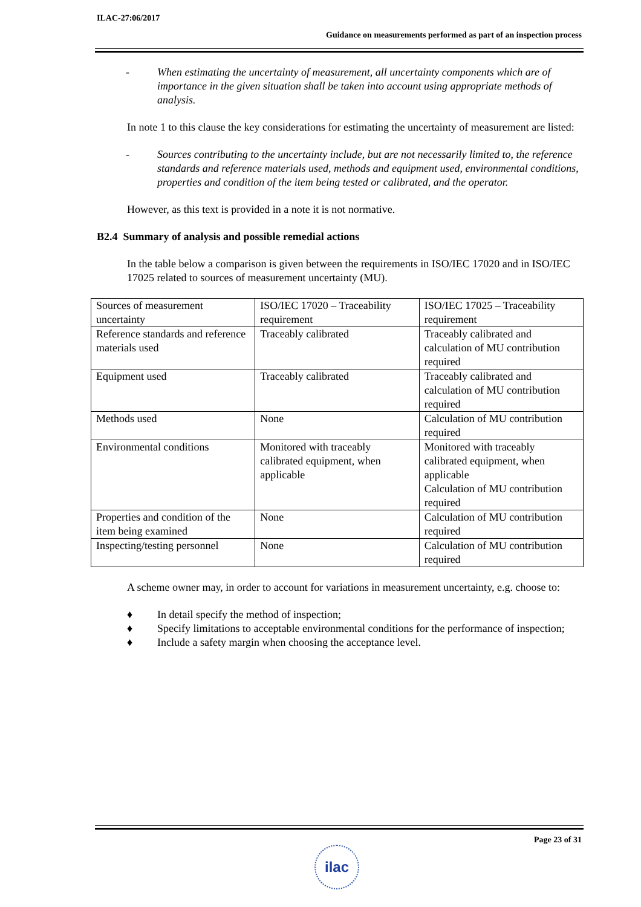ILAC-27:06/2017
Guidance on measurements performed as part of an inspection process
- When estimating the uncertainty of measurement, all uncertainty components which are of importance in the given situation shall be taken into account using appropriate methods of analysis.
In note 1 to this clause the key considerations for estimating the uncertainty of measurement are listed:
- Sources contributing to the uncertainty include, but are not necessarily limited to, the reference standards and reference materials used, methods and equipment used, environmental conditions, properties and condition of the item being tested or calibrated, and the operator.
However, as this text is provided in a note it is not normative.
B2.4 Summary of analysis and possible remedial actions
In the table below a comparison is given between the requirements in ISO/IEC 17020 and in ISO/IEC 17025 related to sources of measurement uncertainty (MU).
| Sources of measurement uncertainty | ISO/IEC 17020 – Traceability requirement | ISO/IEC 17025 – Traceability requirement |
| Reference standards and reference materials used | Traceably calibrated | Traceably calibrated and calculation of MU contribution required |
| Equipment used | Traceably calibrated | Traceably calibrated and calculation of MU contribution required |
| Methods used | None | Calculation of MU contribution required |
| Environmental conditions | Monitored with traceably calibrated equipment, when applicable | Monitored with traceably calibrated equipment, when applicable Calculation of MU contribution required |
| Properties and condition of the item being examined | None | Calculation of MU contribution required |
| Inspecting/testing personnel | None | Calculation of MU contribution required |
A scheme owner may, in order to account for variations in measurement uncertainty, e.g. choose to:
♦ In detail specify the method of inspection;
♦ Specify limitations to acceptable environmental conditions for the performance of inspection;
♦ Include a safety margin when choosing the acceptance level.
Page 23 of 31
ilac